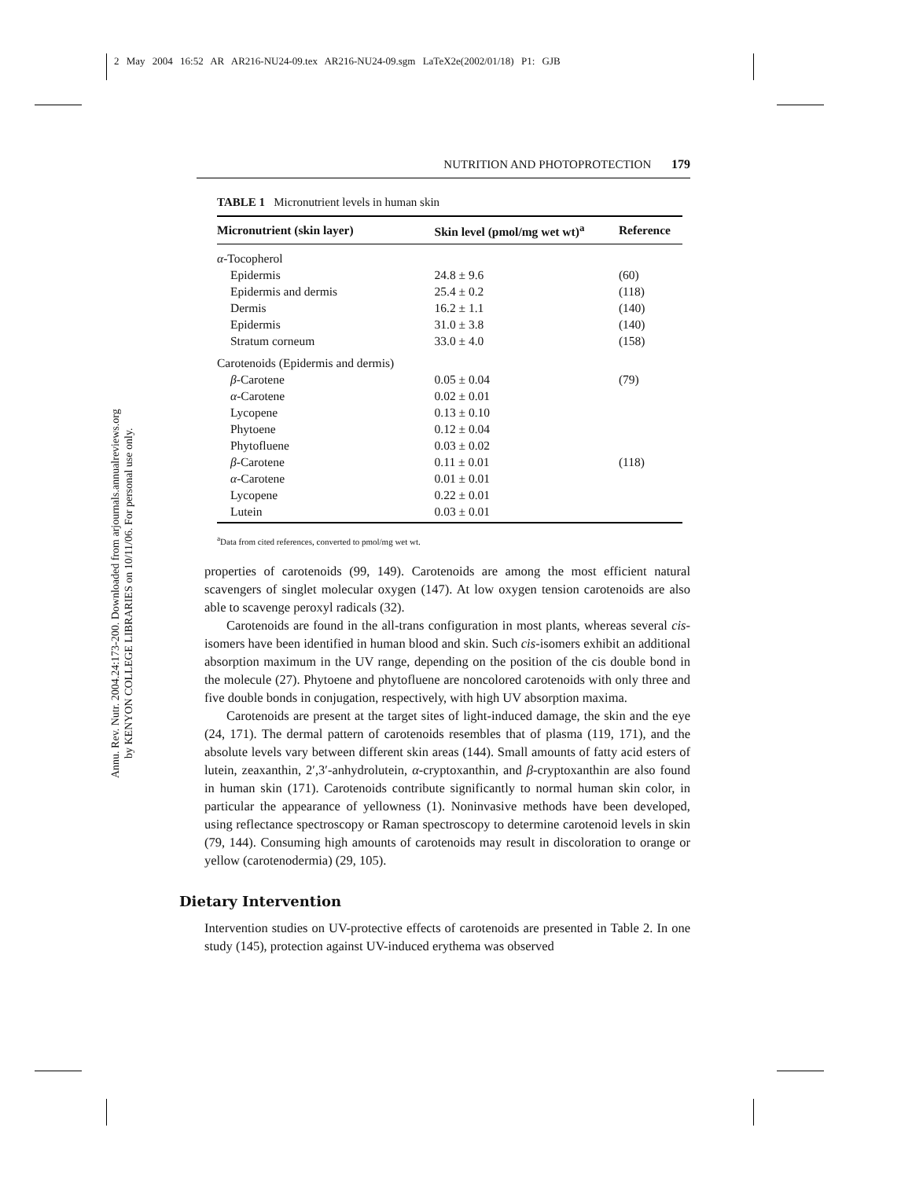2 May 2004 16:52 AR AR216-NU24-09.tex AR216-NU24-09.sgm LaTeX2e(2002/01/18) P1: GJB
Annu. Rev. Nutr. 2004.24:173-200. Downloaded from arjournals.annualreviews.org
by KENYON COLLEGE LIBRARIES on 10/11/06. For personal use only.
NUTRITION AND PHOTOPROTECTION 179
TABLE 1 Micronutrient levels in human skin
| Micronutrient (skin layer) | Skin level (pmol/mg wet wt)<sup>a</sup> | Reference |
| --- | --- | --- |
| α -Tocopherol | | |
| Epidermis | 24.8 ± 9.6 | (60) |
| Epidermis and dermis | 25.4 ± 0.2 | (118) |
| Dermis | 16.2 ± 1.1 | (140) |
| Epidermis | 31.0 ± 3.8 | (140) |
| Stratum corneum | 33.0 ± 4.0 | (158) |
| Carotenoids (Epidermis and dermis) | | |
| β -Carotene | 0.05 ± 0.04 | (79) |
| α -Carotene | 0.02 ± 0.01 | |
| Lycopene | 0.13 ± 0.10 | |
| Phytoene | 0.12 ± 0.04 | |
| Phytofluene | 0.03 ± 0.02 | |
| β -Carotene | 0.11 ± 0.01 | (118) |
| α -Carotene | 0.01 ± 0.01 | |
| Lycopene | 0.22 ± 0.01 | |
| Lutein | 0.03 ± 0.01 | |
<sup>a</sup> Data from cited references, converted to pmol/mg wet wt.
properties of carotenoids (99, 149). Carotenoids are among the most efficient natural scavengers of singlet molecular oxygen (147). At low oxygen tension carotenoids are also able to scavenge peroxyl radicals (32).
Carotenoids are found in the all-trans configuration in most plants, whereas several cis-isomers have been identified in human blood and skin. Such cis-isomers exhibit an additional absorption maximum in the UV range, depending on the position of the cis double bond in the molecule (27). Phytoene and phytofluene are noncolored carotenoids with only three and five double bonds in conjugation, respectively, with high UV absorption maxima.
Carotenoids are present at the target sites of light-induced damage, the skin and the eye (24, 171). The dermal pattern of carotenoids resembles that of plasma (119, 171), and the absolute levels vary between different skin areas (144). Small amounts of fatty acid esters of lutein, zeaxanthin, 2′,3′-anhydrolutein, α-cryptoxanthin, and β-cryptoxanthin are also found in human skin (171). Carotenoids contribute significantly to normal human skin color, in particular the appearance of yellowness (1). Noninvasive methods have been developed, using reflectance spectroscopy or Raman spectroscopy to determine carotenoid levels in skin (79, 144). Consuming high amounts of carotenoids may result in discoloration to orange or yellow (carotenodermia) (29, 105).
Dietary Intervention
Intervention studies on UV-protective effects of carotenoids are presented in Table 2. In one study (145), protection against UV-induced erythema was observed